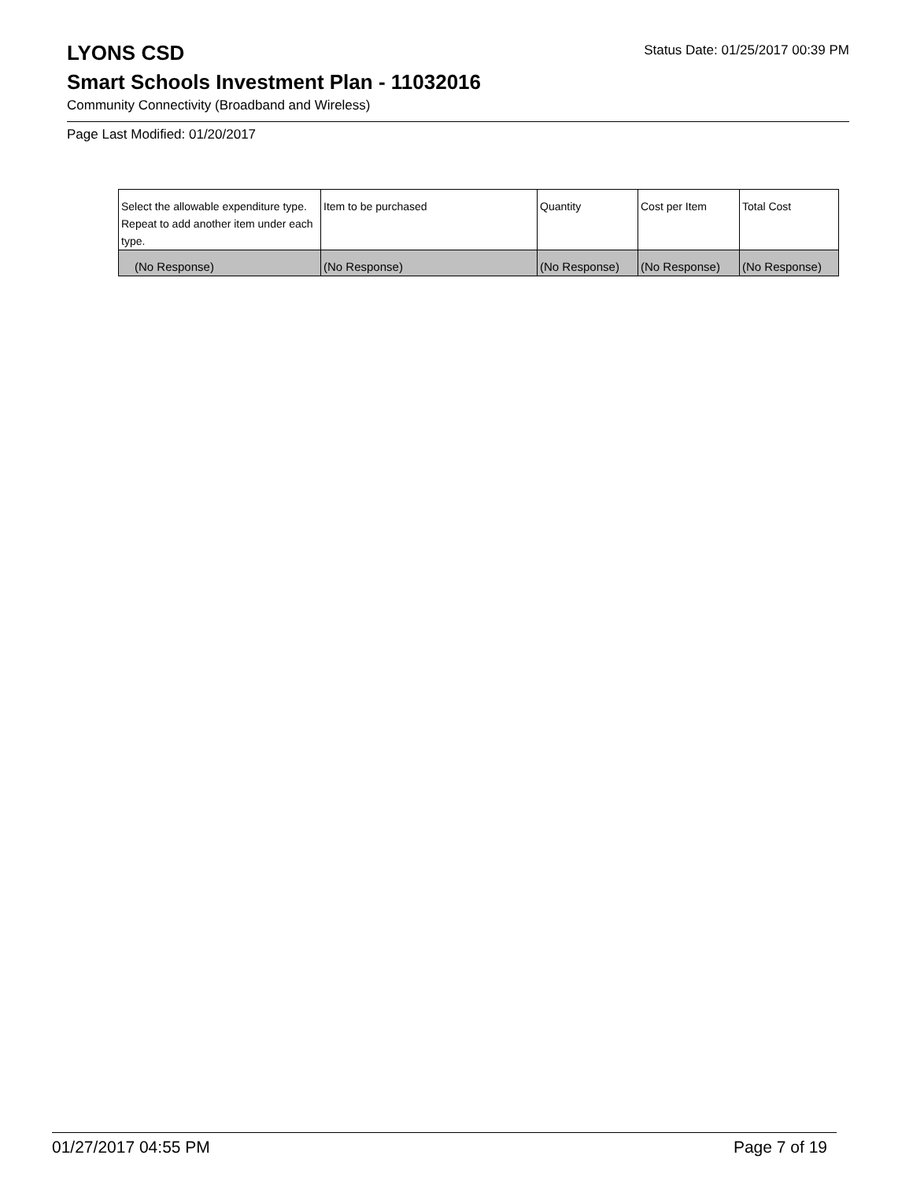LYONS CSD
Status Date: 01/25/2017 00:39 PM
Smart Schools Investment Plan - 11032016
Community Connectivity (Broadband and Wireless)
Page Last Modified: 01/20/2017
| Select the allowable expenditure type. Repeat to add another item under each type. | Item to be purchased | Quantity | Cost per Item | Total Cost |
| --- | --- | --- | --- | --- |
| (No Response) | (No Response) | (No Response) | (No Response) | (No Response) |
01/27/2017 04:55 PM Page 7 of 19